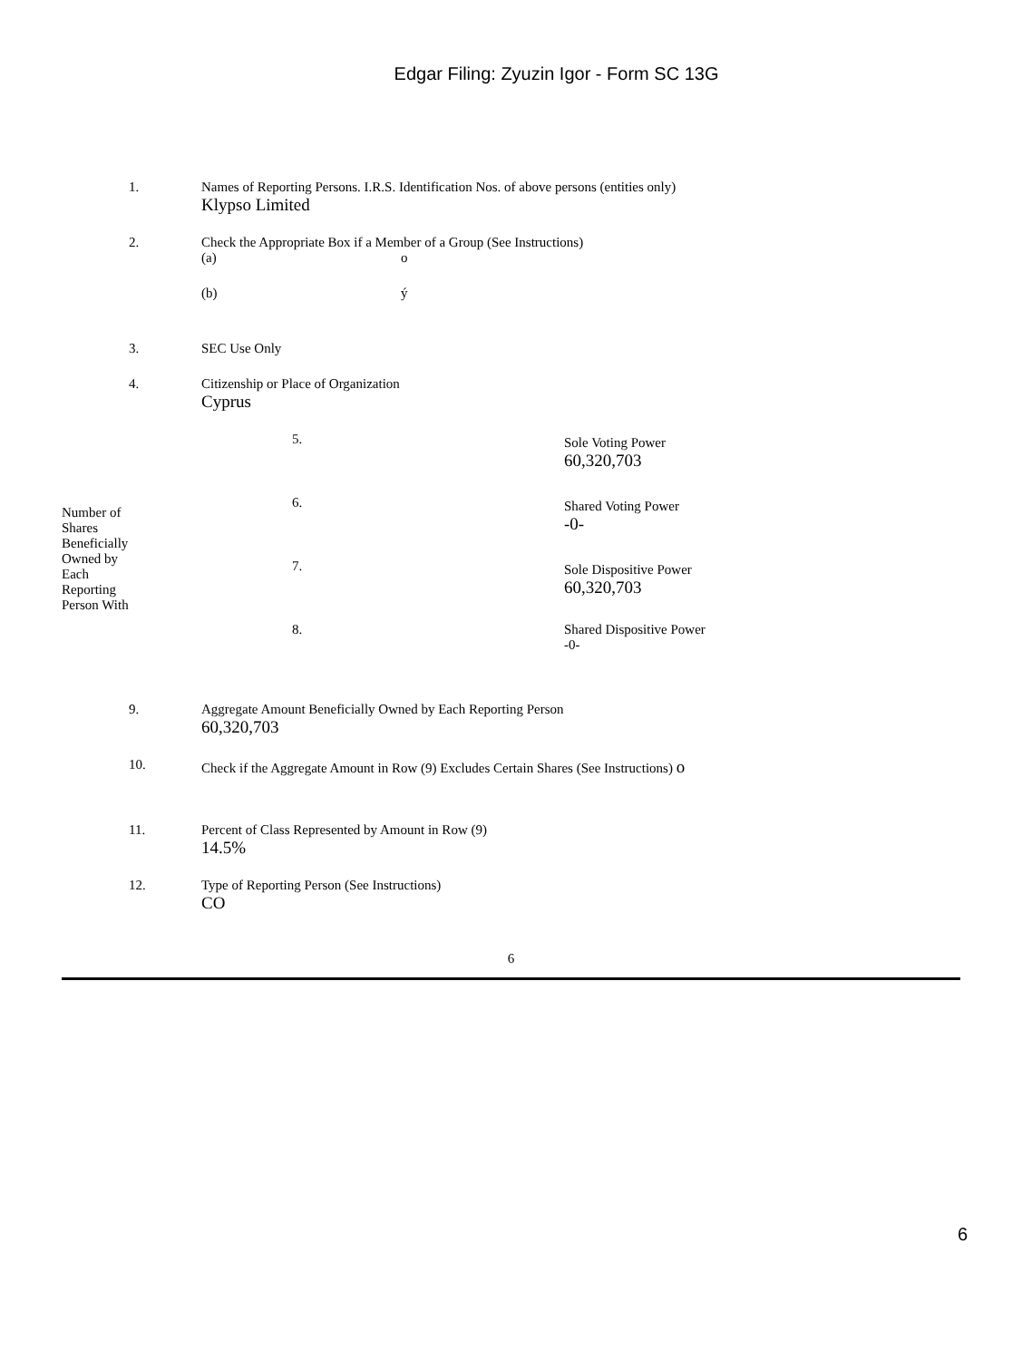Edgar Filing: Zyuzin Igor - Form SC 13G
| 1. | Names of Reporting Persons. I.R.S. Identification Nos. of above persons (entities only) Klypso Limited |
| 2. | Check the Appropriate Box if a Member of a Group (See Instructions) / (a) / o / / (b) / ý / |
| 3. | SEC Use Only |
| 4. | Citizenship or Place of Organization Cyprus |
| Number of Shares Beneficially Owned by Each Reporting Person With | 5. | Sole Voting Power 60,320,703 |
| | 6. | Shared Voting Power -0- |
| | 7. | Sole Dispositive Power 60,320,703 |
| | 8. | Shared Dispositive Power -0- |
| 9. | Aggregate Amount Beneficially Owned by Each Reporting Person 60,320,703 |
| 10. | Check if the Aggregate Amount in Row (9) Excludes Certain Shares (See Instructions) o |
| 11. | Percent of Class Represented by Amount in Row (9) 14.5% |
| 12. | Type of Reporting Person (See Instructions) CO |
6
6